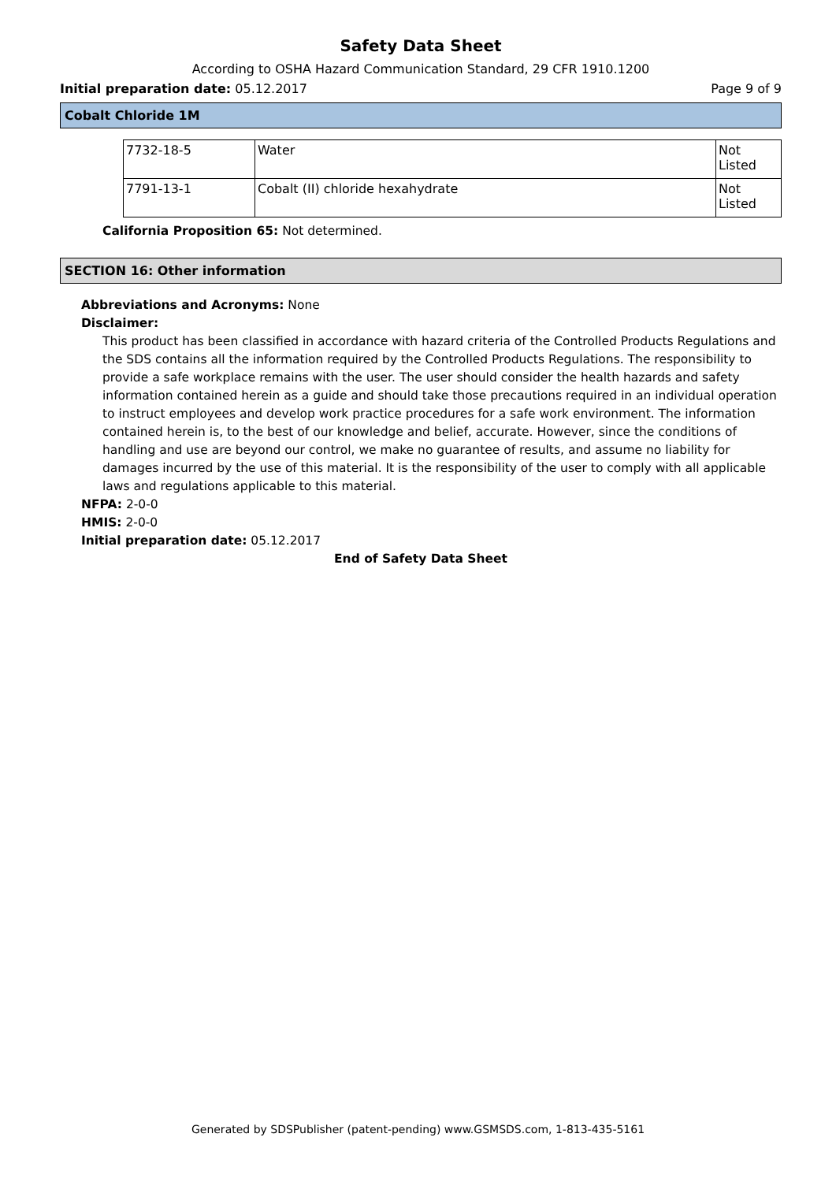Safety Data Sheet
According to OSHA Hazard Communication Standard, 29 CFR 1910.1200
Initial preparation date: 05.12.2017 Page 9 of 9
Cobalt Chloride 1M
| 7732-18-5 | Water | Not Listed |
| 7791-13-1 | Cobalt (II) chloride hexahydrate | Not Listed |
California Proposition 65: Not determined.
SECTION 16: Other information
Abbreviations and Acronyms: None
Disclaimer:
This product has been classified in accordance with hazard criteria of the Controlled Products Regulations and the SDS contains all the information required by the Controlled Products Regulations. The responsibility to provide a safe workplace remains with the user. The user should consider the health hazards and safety information contained herein as a guide and should take those precautions required in an individual operation to instruct employees and develop work practice procedures for a safe work environment. The information contained herein is, to the best of our knowledge and belief, accurate. However, since the conditions of handling and use are beyond our control, we make no guarantee of results, and assume no liability for damages incurred by the use of this material. It is the responsibility of the user to comply with all applicable laws and regulations applicable to this material.
NFPA: 2-0-0
HMIS: 2-0-0
Initial preparation date: 05.12.2017
End of Safety Data Sheet
Generated by SDSPublisher (patent-pending) www.GSMSDS.com, 1-813-435-5161